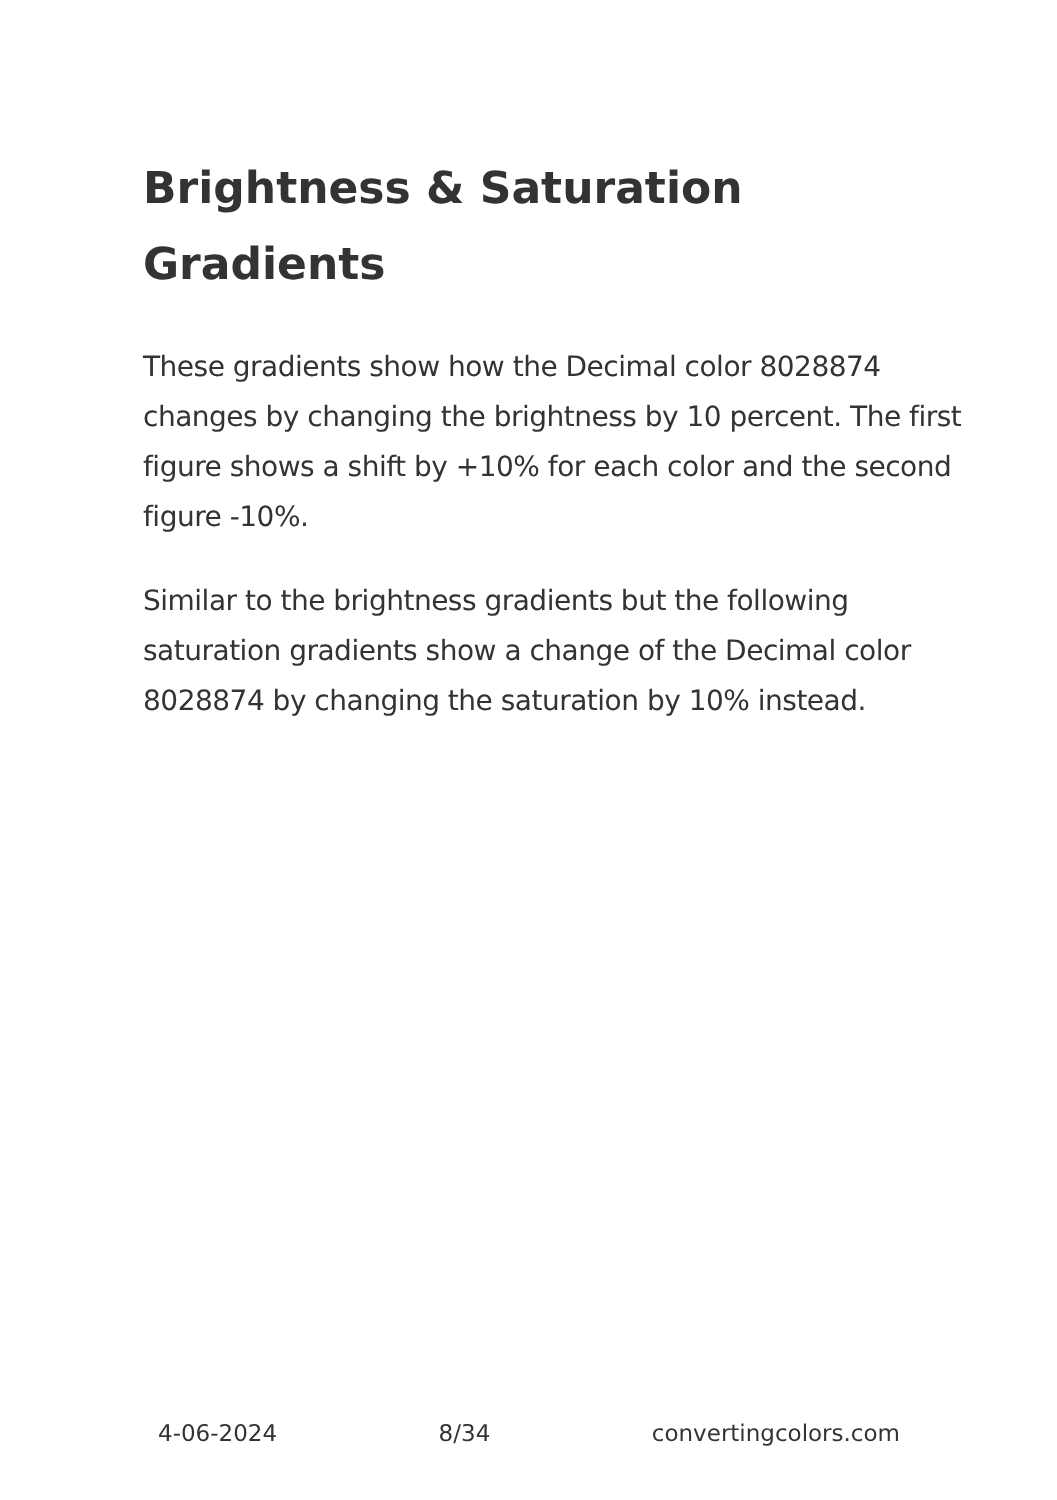Brightness & Saturation Gradients
These gradients show how the Decimal color 8028874 changes by changing the brightness by 10 percent. The first figure shows a shift by +10% for each color and the second figure -10%.
Similar to the brightness gradients but the following saturation gradients show a change of the Decimal color 8028874 by changing the saturation by 10% instead.
4-06-2024 8/34 convertingcolors.com